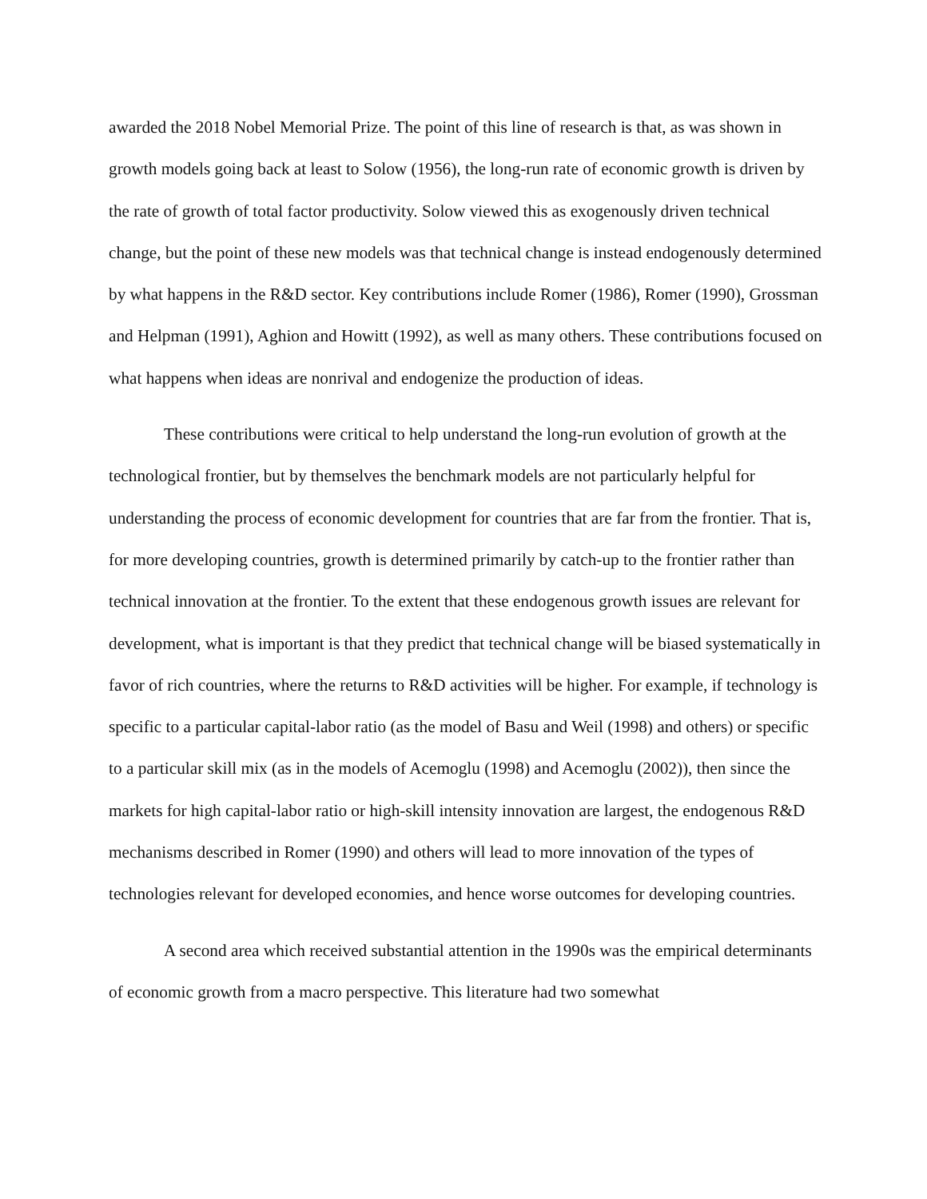awarded the 2018 Nobel Memorial Prize. The point of this line of research is that, as was shown in growth models going back at least to Solow (1956), the long-run rate of economic growth is driven by the rate of growth of total factor productivity. Solow viewed this as exogenously driven technical change, but the point of these new models was that technical change is instead endogenously determined by what happens in the R&D sector. Key contributions include Romer (1986), Romer (1990), Grossman and Helpman (1991), Aghion and Howitt (1992), as well as many others. These contributions focused on what happens when ideas are nonrival and endogenize the production of ideas.
These contributions were critical to help understand the long-run evolution of growth at the technological frontier, but by themselves the benchmark models are not particularly helpful for understanding the process of economic development for countries that are far from the frontier. That is, for more developing countries, growth is determined primarily by catch-up to the frontier rather than technical innovation at the frontier. To the extent that these endogenous growth issues are relevant for development, what is important is that they predict that technical change will be biased systematically in favor of rich countries, where the returns to R&D activities will be higher. For example, if technology is specific to a particular capital-labor ratio (as the model of Basu and Weil (1998) and others) or specific to a particular skill mix (as in the models of Acemoglu (1998) and Acemoglu (2002)), then since the markets for high capital-labor ratio or high-skill intensity innovation are largest, the endogenous R&D mechanisms described in Romer (1990) and others will lead to more innovation of the types of technologies relevant for developed economies, and hence worse outcomes for developing countries.
A second area which received substantial attention in the 1990s was the empirical determinants of economic growth from a macro perspective. This literature had two somewhat